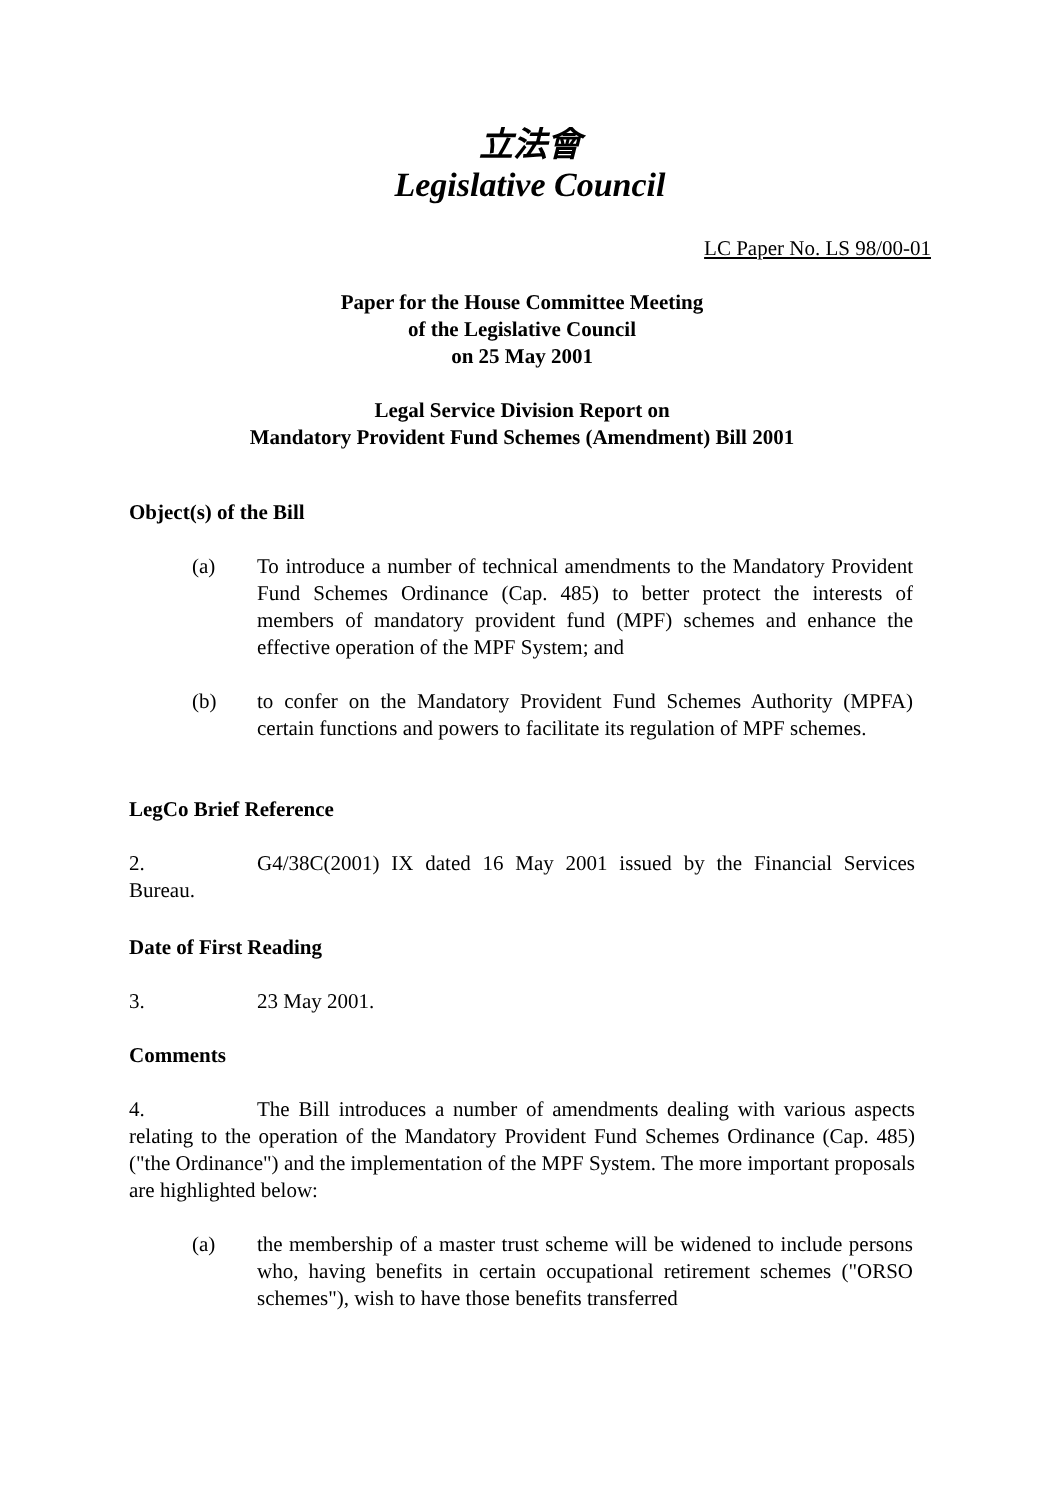立法會
Legislative Council
LC Paper No. LS 98/00-01
Paper for the House Committee Meeting
of the Legislative Council
on 25 May 2001
Legal Service Division Report on
Mandatory Provident Fund Schemes (Amendment) Bill 2001
Object(s) of the Bill
(a) To introduce a number of technical amendments to the Mandatory Provident Fund Schemes Ordinance (Cap. 485) to better protect the interests of members of mandatory provident fund (MPF) schemes and enhance the effective operation of the MPF System; and
(b) to confer on the Mandatory Provident Fund Schemes Authority (MPFA) certain functions and powers to facilitate its regulation of MPF schemes.
LegCo Brief Reference
2. G4/38C(2001) IX dated 16 May 2001 issued by the Financial Services Bureau.
Date of First Reading
3. 23 May 2001.
Comments
4. The Bill introduces a number of amendments dealing with various aspects relating to the operation of the Mandatory Provident Fund Schemes Ordinance (Cap. 485) ("the Ordinance") and the implementation of the MPF System. The more important proposals are highlighted below:
(a) the membership of a master trust scheme will be widened to include persons who, having benefits in certain occupational retirement schemes ("ORSO schemes"), wish to have those benefits transferred